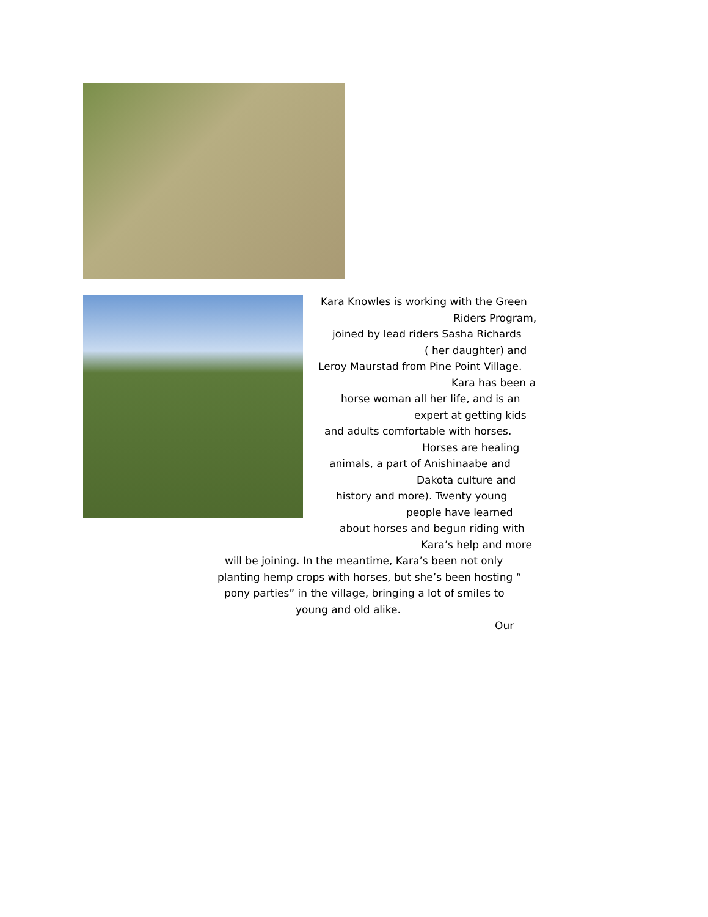Kara Knowles is working with the Green
Riders Program,
joined by lead riders Sasha Richards
( her daughter) and
Leroy Maurstad from Pine Point Village.
Kara has been a
horse woman all her life, and is an
expert at getting kids
and adults comfortable with horses.
Horses are healing
animals, a part of Anishinaabe and
Dakota culture and
history and more). Twenty young
people have learned
about horses and begun riding with
Kara’s help and more
will be joining. In the meantime, Kara’s been not only
planting hemp crops with horses, but she’s been hosting “
pony parties” in the village, bringing a lot of smiles to
young and old alike.
Our